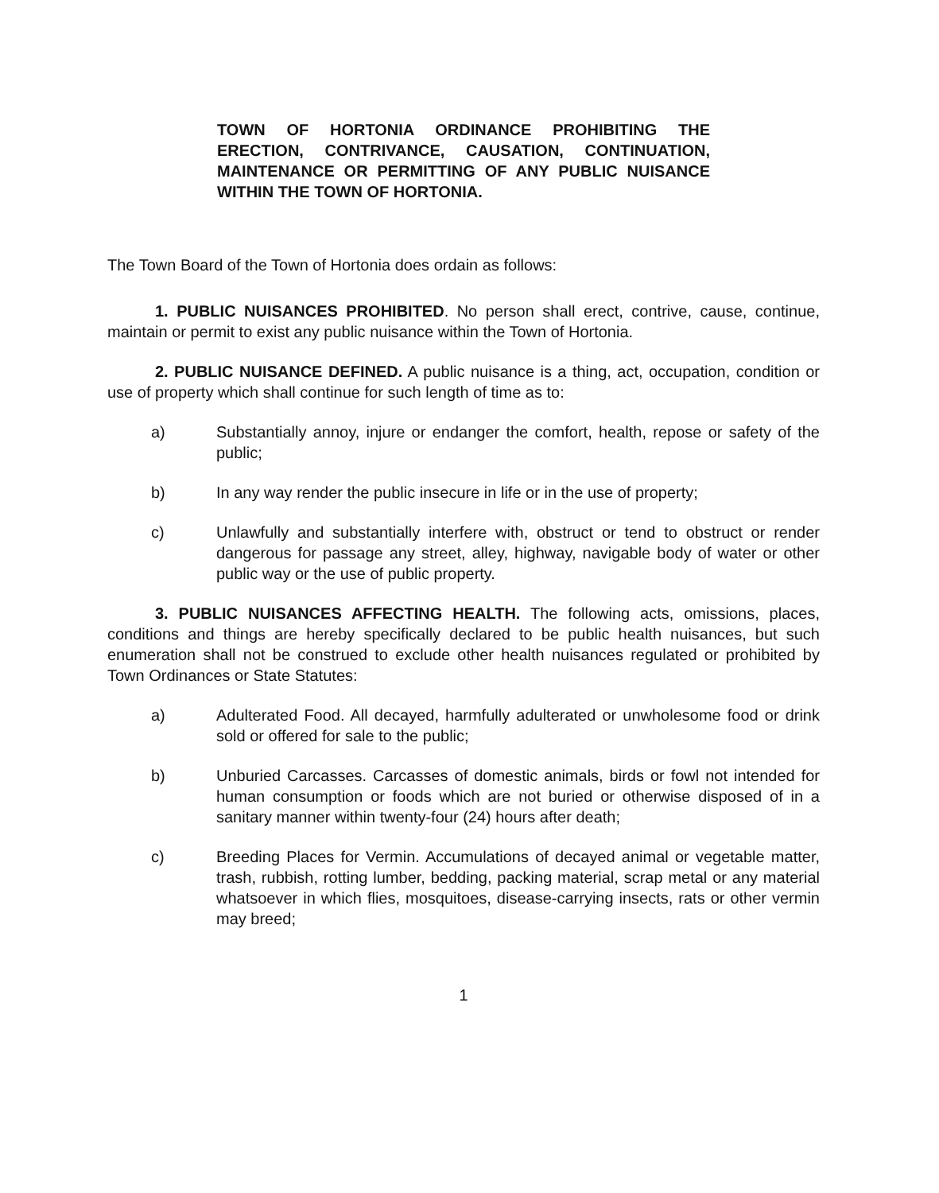TOWN OF HORTONIA ORDINANCE PROHIBITING THE ERECTION, CONTRIVANCE, CAUSATION, CONTINUATION, MAINTENANCE OR PERMITTING OF ANY PUBLIC NUISANCE WITHIN THE TOWN OF HORTONIA.
The Town Board of the Town of Hortonia does ordain as follows:
1. PUBLIC NUISANCES PROHIBITED. No person shall erect, contrive, cause, continue, maintain or permit to exist any public nuisance within the Town of Hortonia.
2. PUBLIC NUISANCE DEFINED. A public nuisance is a thing, act, occupation, condition or use of property which shall continue for such length of time as to:
a) Substantially annoy, injure or endanger the comfort, health, repose or safety of the public;
b) In any way render the public insecure in life or in the use of property;
c) Unlawfully and substantially interfere with, obstruct or tend to obstruct or render dangerous for passage any street, alley, highway, navigable body of water or other public way or the use of public property.
3. PUBLIC NUISANCES AFFECTING HEALTH. The following acts, omissions, places, conditions and things are hereby specifically declared to be public health nuisances, but such enumeration shall not be construed to exclude other health nuisances regulated or prohibited by Town Ordinances or State Statutes:
a) Adulterated Food. All decayed, harmfully adulterated or unwholesome food or drink sold or offered for sale to the public;
b) Unburied Carcasses. Carcasses of domestic animals, birds or fowl not intended for human consumption or foods which are not buried or otherwise disposed of in a sanitary manner within twenty-four (24) hours after death;
c) Breeding Places for Vermin. Accumulations of decayed animal or vegetable matter, trash, rubbish, rotting lumber, bedding, packing material, scrap metal or any material whatsoever in which flies, mosquitoes, disease-carrying insects, rats or other vermin may breed;
1